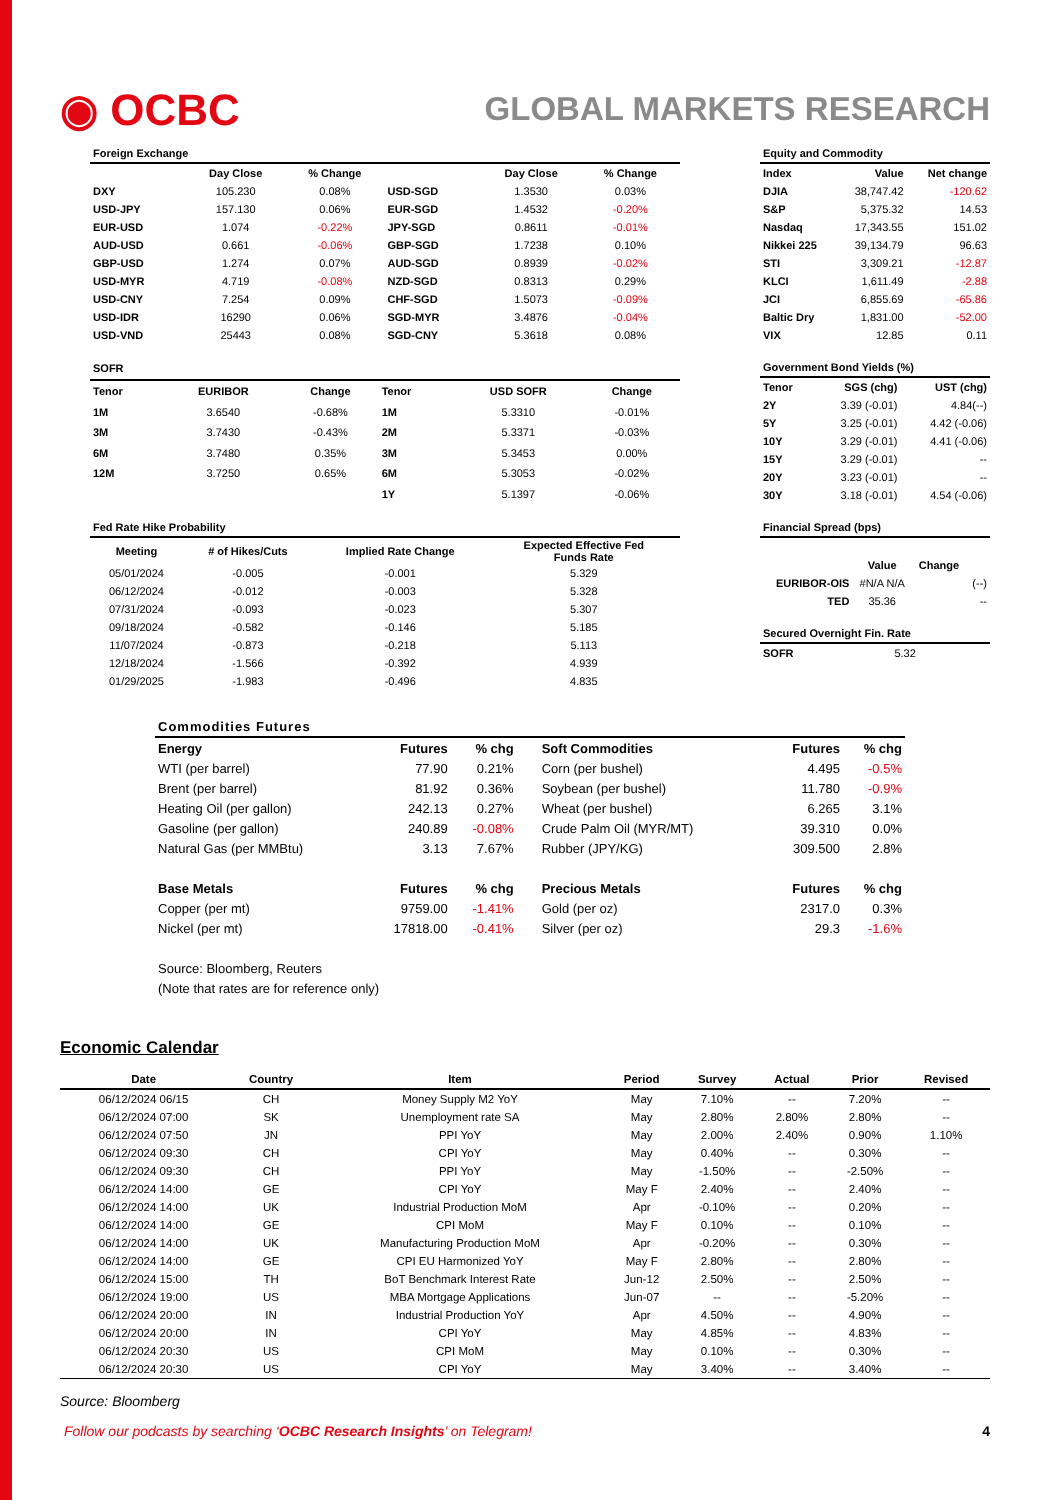◉ OCBC
GLOBAL MARKETS RESEARCH
| Foreign Exchange | | | | | |
| --- | --- | --- | --- | --- | --- |
| | Day Close | % Change | | Day Close | % Change |
| DXY | 105.230 | 0.08% | USD-SGD | 1.3530 | 0.03% |
| USD-JPY | 157.130 | 0.06% | EUR-SGD | 1.4532 | -0.20% |
| EUR-USD | 1.074 | -0.22% | JPY-SGD | 0.8611 | -0.01% |
| AUD-USD | 0.661 | -0.06% | GBP-SGD | 1.7238 | 0.10% |
| GBP-USD | 1.274 | 0.07% | AUD-SGD | 0.8939 | -0.02% |
| USD-MYR | 4.719 | -0.08% | NZD-SGD | 0.8313 | 0.29% |
| USD-CNY | 7.254 | 0.09% | CHF-SGD | 1.5073 | -0.09% |
| USD-IDR | 16290 | 0.06% | SGD-MYR | 3.4876 | -0.04% |
| USD-VND | 25443 | 0.08% | SGD-CNY | 5.3618 | 0.08% |
| Equity and Commodity | | |
| --- | --- | --- |
| Index | Value | Net change |
| DJIA | 38,747.42 | -120.62 |
| S&P | 5,375.32 | 14.53 |
| Nasdaq | 17,343.55 | 151.02 |
| Nikkei 225 | 39,134.79 | 96.63 |
| STI | 3,309.21 | -12.87 |
| KLCI | 1,611.49 | -2.88 |
| JCI | 6,855.69 | -65.86 |
| Baltic Dry | 1,831.00 | -52.00 |
| VIX | 12.85 | 0.11 |
| SOFR | | | | | |
| --- | --- | --- | --- | --- | --- |
| Tenor | EURIBOR | Change | Tenor | USD SOFR | Change |
| 1M | 3.6540 | -0.68% | 1M | 5.3310 | -0.01% |
| 3M | 3.7430 | -0.43% | 2M | 5.3371 | -0.03% |
| 6M | 3.7480 | 0.35% | 3M | 5.3453 | 0.00% |
| 12M | 3.7250 | 0.65% | 6M | 5.3053 | -0.02% |
| | | | 1Y | 5.1397 | -0.06% |
| Government Bond Yields (%) | | |
| --- | --- | --- |
| Tenor | SGS (chg) | UST (chg) |
| 2Y | 3.39 (-0.01) | 4.84(--) |
| 5Y | 3.25 (-0.01) | 4.42 (-0.06) |
| 10Y | 3.29 (-0.01) | 4.41 (-0.06) |
| 15Y | 3.29 (-0.01) | -- |
| 20Y | 3.23 (-0.01) | -- |
| 30Y | 3.18 (-0.01) | 4.54 (-0.06) |
| Fed Rate Hike Probability | | | |
| --- | --- | --- | --- |
| Meeting | # of Hikes/Cuts | Implied Rate Change | Expected Effective Fed Funds Rate |
| 05/01/2024 | -0.005 | -0.001 | 5.329 |
| 06/12/2024 | -0.012 | -0.003 | 5.328 |
| 07/31/2024 | -0.093 | -0.023 | 5.307 |
| 09/18/2024 | -0.582 | -0.146 | 5.185 |
| 11/07/2024 | -0.873 | -0.218 | 5.113 |
| 12/18/2024 | -1.566 | -0.392 | 4.939 |
| 01/29/2025 | -1.983 | -0.496 | 4.835 |
| Financial Spread (bps) | | | |
| --- | --- | --- | --- |
| | Value | Change | |
| EURIBOR-OIS | #N/A N/A | | (--) |
| TED | 35.36 | | -- |
| Secured Overnight Fin. Rate | |
| --- | --- |
| SOFR | 5.32 |
| Commodities Futures | | | | | |
| --- | --- | --- | --- | --- | --- |
| Energy | Futures | % chg | Soft Commodities | Futures | % chg |
| WTI (per barrel) | 77.90 | 0.21% | Corn (per bushel) | 4.495 | -0.5% |
| Brent (per barrel) | 81.92 | 0.36% | Soybean (per bushel) | 11.780 | -0.9% |
| Heating Oil (per gallon) | 242.13 | 0.27% | Wheat (per bushel) | 6.265 | 3.1% |
| Gasoline (per gallon) | 240.89 | -0.08% | Crude Palm Oil (MYR/MT) | 39.310 | 0.0% |
| Natural Gas (per MMBtu) | 3.13 | 7.67% | Rubber (JPY/KG) | 309.500 | 2.8% |
| Base Metals | Futures | % chg | Precious Metals | Futures | % chg |
| Copper (per mt) | 9759.00 | -1.41% | Gold (per oz) | 2317.0 | 0.3% |
| Nickel (per mt) | 17818.00 | -0.41% | Silver (per oz) | 29.3 | -1.6% |
| Source: Bloomberg, Reuters | | | | | |
| (Note that rates are for reference only) | | | | | |
Economic Calendar
| Date | Country | Item | Period | Survey | Actual | Prior | Revised |
| --- | --- | --- | --- | --- | --- | --- | --- |
| 06/12/2024 06/15 | CH | Money Supply M2 YoY | May | 7.10% | -- | 7.20% | -- |
| 06/12/2024 07:00 | SK | Unemployment rate SA | May | 2.80% | 2.80% | 2.80% | -- |
| 06/12/2024 07:50 | JN | PPI YoY | May | 2.00% | 2.40% | 0.90% | 1.10% |
| 06/12/2024 09:30 | CH | CPI YoY | May | 0.40% | -- | 0.30% | -- |
| 06/12/2024 09:30 | CH | PPI YoY | May | -1.50% | -- | -2.50% | -- |
| 06/12/2024 14:00 | GE | CPI YoY | May F | 2.40% | -- | 2.40% | -- |
| 06/12/2024 14:00 | UK | Industrial Production MoM | Apr | -0.10% | -- | 0.20% | -- |
| 06/12/2024 14:00 | GE | CPI MoM | May F | 0.10% | -- | 0.10% | -- |
| 06/12/2024 14:00 | UK | Manufacturing Production MoM | Apr | -0.20% | -- | 0.30% | -- |
| 06/12/2024 14:00 | GE | CPI EU Harmonized YoY | May F | 2.80% | -- | 2.80% | -- |
| 06/12/2024 15:00 | TH | BoT Benchmark Interest Rate | Jun-12 | 2.50% | -- | 2.50% | -- |
| 06/12/2024 19:00 | US | MBA Mortgage Applications | Jun-07 | -- | -- | -5.20% | -- |
| 06/12/2024 20:00 | IN | Industrial Production YoY | Apr | 4.50% | -- | 4.90% | -- |
| 06/12/2024 20:00 | IN | CPI YoY | May | 4.85% | -- | 4.83% | -- |
| 06/12/2024 20:30 | US | CPI MoM | May | 0.10% | -- | 0.30% | -- |
| 06/12/2024 20:30 | US | CPI YoY | May | 3.40% | -- | 3.40% | -- |
Source: Bloomberg
Follow our podcasts by searching ‘OCBC Research Insights’ on Telegram! 4